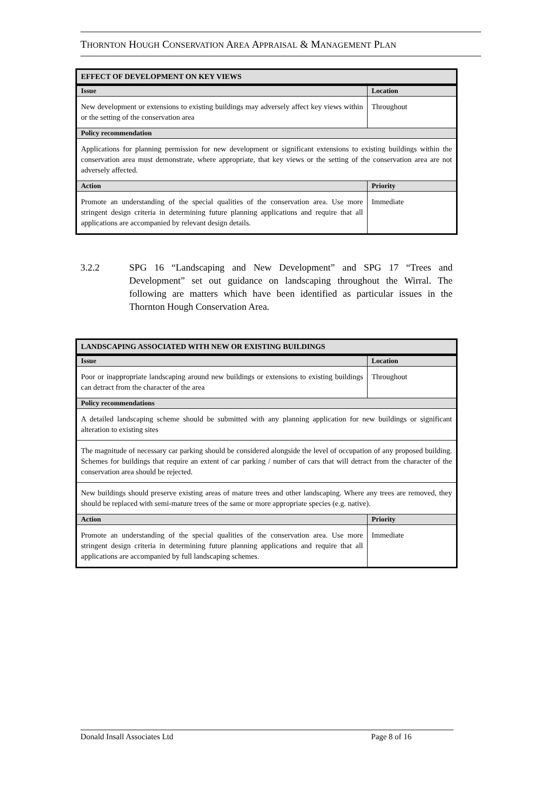THORNTON HOUGH CONSERVATION AREA APPRAISAL & MANAGEMENT PLAN
| EFFECT OF DEVELOPMENT ON KEY VIEWS | |
| --- | --- |
| Issue | Location |
| New development or extensions to existing buildings may adversely affect key views within or the setting of the conservation area | Throughout |
| Policy recommendation | |
| Applications for planning permission for new development or significant extensions to existing buildings within the conservation area must demonstrate, where appropriate, that key views or the setting of the conservation area are not adversely affected. | |
| Action | Priority |
| Promote an understanding of the special qualities of the conservation area. Use more stringent design criteria in determining future planning applications and require that all applications are accompanied by relevant design details. | Immediate |
3.2.2 SPG 16 “Landscaping and New Development” and SPG 17 “Trees and Development” set out guidance on landscaping throughout the Wirral. The following are matters which have been identified as particular issues in the Thornton Hough Conservation Area.
| LANDSCAPING ASSOCIATED WITH NEW OR EXISTING BUILDINGS | |
| --- | --- |
| Issue | Location |
| Poor or inappropriate landscaping around new buildings or extensions to existing buildings can detract from the character of the area | Throughout |
| Policy recommendations | |
| A detailed landscaping scheme should be submitted with any planning application for new buildings or significant alteration to existing sites | |
| The magnitude of necessary car parking should be considered alongside the level of occupation of any proposed building. Schemes for buildings that require an extent of car parking / number of cars that will detract from the character of the conservation area should be rejected. | |
| New buildings should preserve existing areas of mature trees and other landscaping. Where any trees are removed, they should be replaced with semi-mature trees of the same or more appropriate species (e.g. native). | |
| Action | Priority |
| Promote an understanding of the special qualities of the conservation area. Use more stringent design criteria in determining future planning applications and require that all applications are accompanied by full landscaping schemes. | Immediate |
Donald Insall Associates Ltd Page 8 of 16